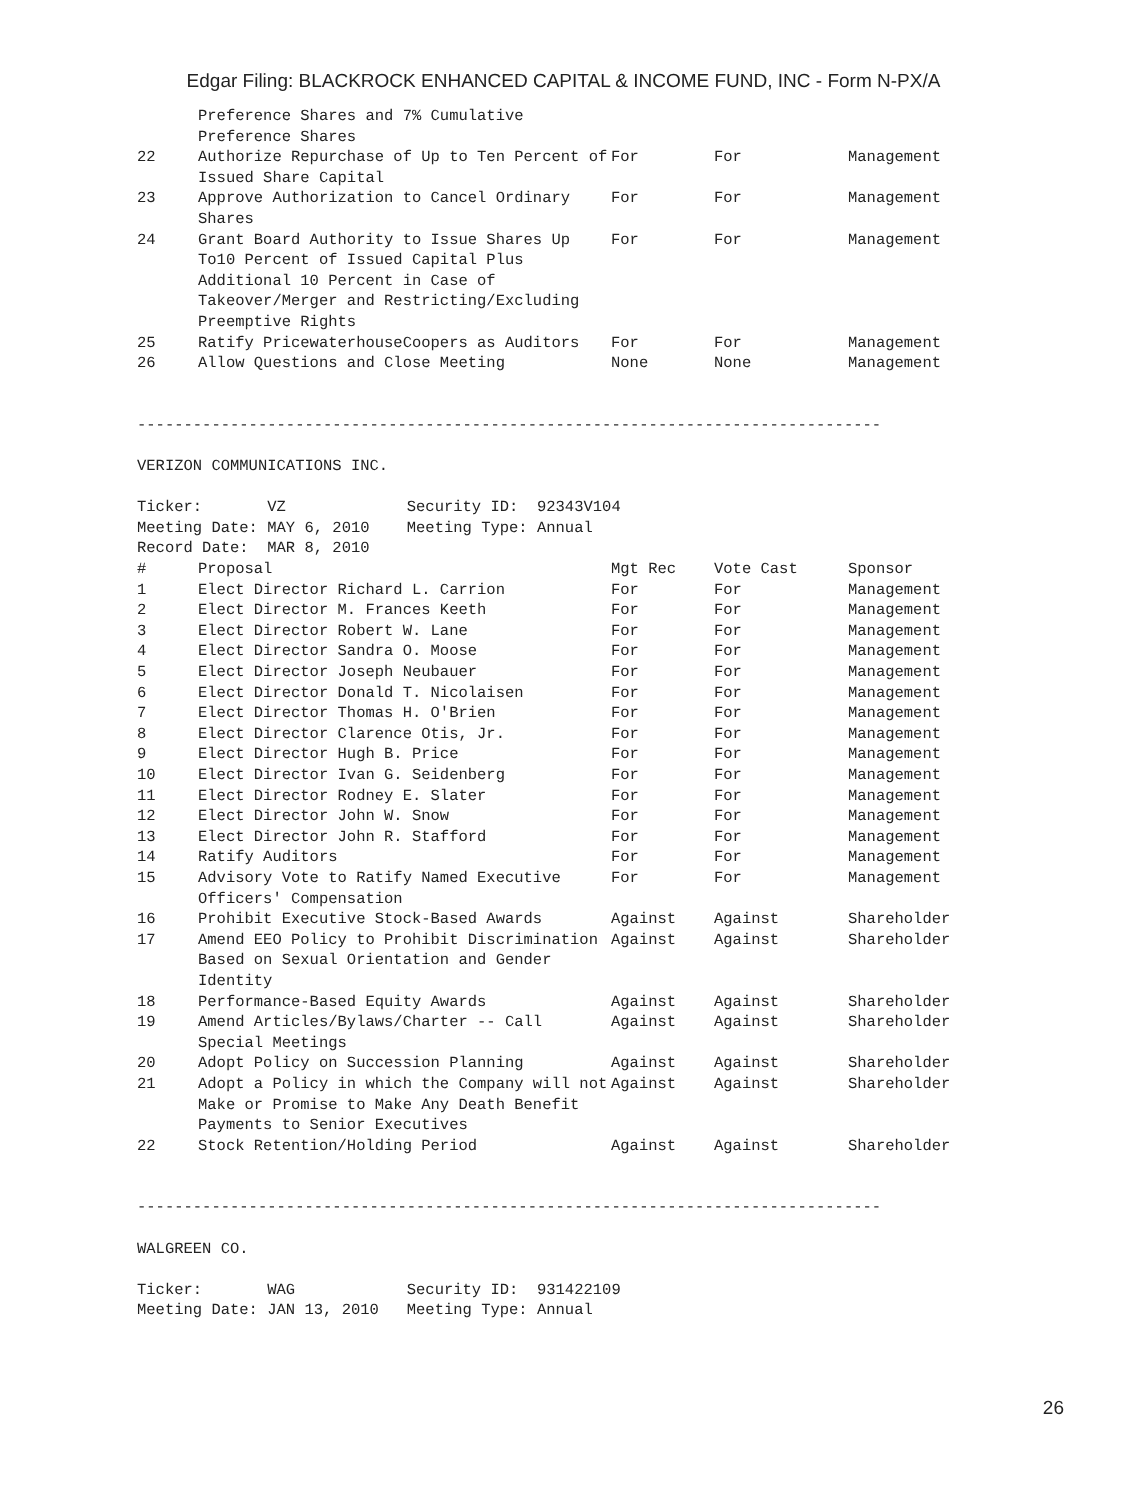Edgar Filing: BLACKROCK ENHANCED CAPITAL & INCOME FUND, INC - Form N-PX/A
| | Preference Shares and 7% Cumulative Preference Shares | | | |
| 22 | Authorize Repurchase of Up to Ten Percent of Issued Share Capital | For | For | Management |
| 23 | Approve Authorization to Cancel Ordinary Shares | For | For | Management |
| 24 | Grant Board Authority to Issue Shares Up To10 Percent of Issued Capital Plus Additional 10 Percent in Case of Takeover/Merger and Restricting/Excluding Preemptive Rights | For | For | Management |
| 25 | Ratify PricewaterhouseCoopers as Auditors | For | For | Management |
| 26 | Allow Questions and Close Meeting | None | None | Management |
--------------------------------------------------------------------------------

VERIZON COMMUNICATIONS INC.

Ticker:       VZ             Security ID:  92343V104
Meeting Date: MAY 6, 2010    Meeting Type: Annual
Record Date:  MAR 8, 2010
| # | Proposal | Mgt Rec | Vote Cast | Sponsor |
| --- | --- | --- | --- | --- |
| 1 | Elect Director Richard L. Carrion | For | For | Management |
| 2 | Elect Director M. Frances Keeth | For | For | Management |
| 3 | Elect Director Robert W. Lane | For | For | Management |
| 4 | Elect Director Sandra O. Moose | For | For | Management |
| 5 | Elect Director Joseph Neubauer | For | For | Management |
| 6 | Elect Director Donald T. Nicolaisen | For | For | Management |
| 7 | Elect Director Thomas H. O'Brien | For | For | Management |
| 8 | Elect Director Clarence Otis, Jr. | For | For | Management |
| 9 | Elect Director Hugh B. Price | For | For | Management |
| 10 | Elect Director Ivan G. Seidenberg | For | For | Management |
| 11 | Elect Director Rodney E. Slater | For | For | Management |
| 12 | Elect Director John W. Snow | For | For | Management |
| 13 | Elect Director John R. Stafford | For | For | Management |
| 14 | Ratify Auditors | For | For | Management |
| 15 | Advisory Vote to Ratify Named Executive Officers' Compensation | For | For | Management |
| 16 | Prohibit Executive Stock-Based Awards | Against | Against | Shareholder |
| 17 | Amend EEO Policy to Prohibit Discrimination Based on Sexual Orientation and Gender Identity | Against | Against | Shareholder |
| 18 | Performance-Based Equity Awards | Against | Against | Shareholder |
| 19 | Amend Articles/Bylaws/Charter -- Call Special Meetings | Against | Against | Shareholder |
| 20 | Adopt Policy on Succession Planning | Against | Against | Shareholder |
| 21 | Adopt a Policy in which the Company will not Make or Promise to Make Any Death Benefit Payments to Senior Executives | Against | Against | Shareholder |
| 22 | Stock Retention/Holding Period | Against | Against | Shareholder |
--------------------------------------------------------------------------------

WALGREEN CO.

Ticker:       WAG            Security ID:  931422109
Meeting Date: JAN 13, 2010   Meeting Type: Annual
26